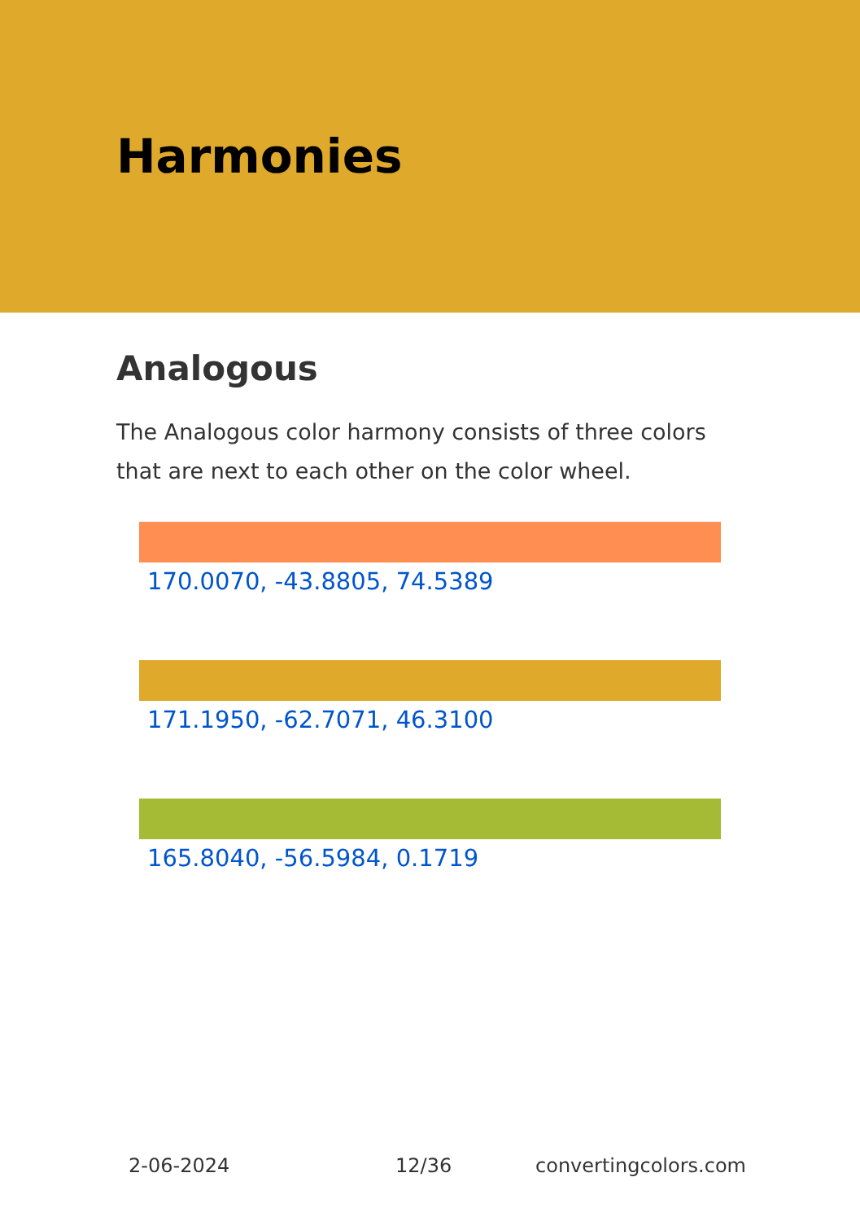Harmonies
Analogous
The Analogous color harmony consists of three colors that are next to each other on the color wheel.
170.0070, -43.8805, 74.5389
171.1950, -62.7071, 46.3100
165.8040, -56.5984, 0.1719
2-06-2024 12/36 convertingcolors.com